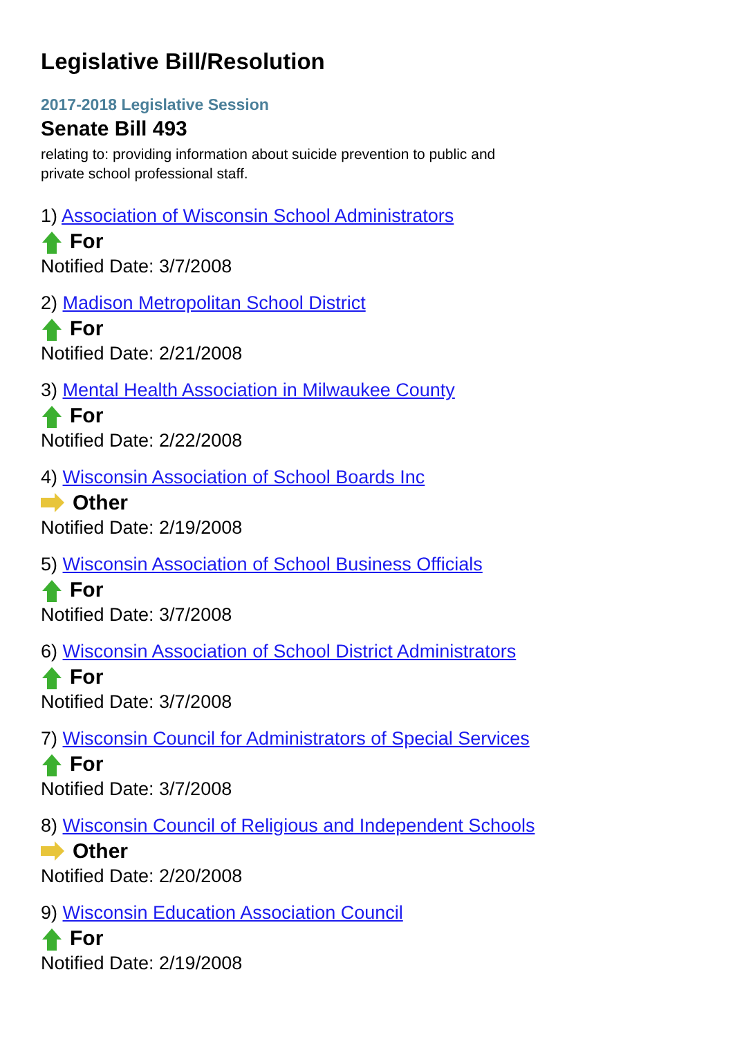Legislative Bill/Resolution
2017-2018 Legislative Session
Senate Bill 493
relating to: providing information about suicide prevention to public and private school professional staff.
1) Association of Wisconsin School Administrators
For
Notified Date: 3/7/2008
2) Madison Metropolitan School District
For
Notified Date: 2/21/2008
3) Mental Health Association in Milwaukee County
For
Notified Date: 2/22/2008
4) Wisconsin Association of School Boards Inc
Other
Notified Date: 2/19/2008
5) Wisconsin Association of School Business Officials
For
Notified Date: 3/7/2008
6) Wisconsin Association of School District Administrators
For
Notified Date: 3/7/2008
7) Wisconsin Council for Administrators of Special Services
For
Notified Date: 3/7/2008
8) Wisconsin Council of Religious and Independent Schools
Other
Notified Date: 2/20/2008
9) Wisconsin Education Association Council
For
Notified Date: 2/19/2008